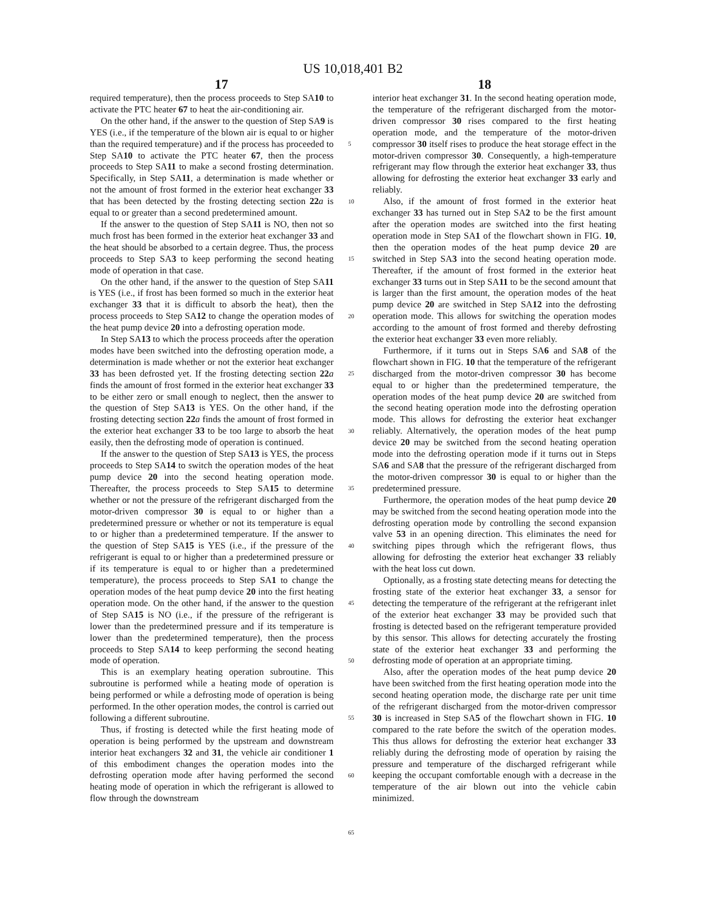US 10,018,401 B2
17 18
required temperature), then the process proceeds to Step SA10 to activate the PTC heater 67 to heat the air-conditioning air.
On the other hand, if the answer to the question of Step SA9 is YES (i.e., if the temperature of the blown air is equal to or higher than the required temperature) and if the process has proceeded to Step SA10 to activate the PTC heater 67, then the process proceeds to Step SA11 to make a second frosting determination. Specifically, in Step SA11, a determination is made whether or not the amount of frost formed in the exterior heat exchanger 33 that has been detected by the frosting detecting section 22 a is equal to or greater than a second predetermined amount.
If the answer to the question of Step SA11 is NO, then not so much frost has been formed in the exterior heat exchanger 33 and the heat should be absorbed to a certain degree. Thus, the process proceeds to Step SA3 to keep performing the second heating mode of operation in that case.
On the other hand, if the answer to the question of Step SA11 is YES (i.e., if frost has been formed so much in the exterior heat exchanger 33 that it is difficult to absorb the heat), then the process proceeds to Step SA12 to change the operation modes of the heat pump device 20 into a defrosting operation mode.
In Step SA13 to which the process proceeds after the operation modes have been switched into the defrosting operation mode, a determination is made whether or not the exterior heat exchanger 33 has been defrosted yet. If the frosting detecting section 22 a finds the amount of frost formed in the exterior heat exchanger 33 to be either zero or small enough to neglect, then the answer to the question of Step SA13 is YES. On the other hand, if the frosting detecting section 22 a finds the amount of frost formed in the exterior heat exchanger 33 to be too large to absorb the heat easily, then the defrosting mode of operation is continued.
If the answer to the question of Step SA13 is YES, the process proceeds to Step SA14 to switch the operation modes of the heat pump device 20 into the second heating operation mode. Thereafter, the process proceeds to Step SA15 to determine whether or not the pressure of the refrigerant discharged from the motor-driven compressor 30 is equal to or higher than a predetermined pressure or whether or not its temperature is equal to or higher than a predetermined temperature. If the answer to the question of Step SA15 is YES (i.e., if the pressure of the refrigerant is equal to or higher than a predetermined pressure or if its temperature is equal to or higher than a predetermined temperature), the process proceeds to Step SA1 to change the operation modes of the heat pump device 20 into the first heating operation mode. On the other hand, if the answer to the question of Step SA15 is NO (i.e., if the pressure of the refrigerant is lower than the predetermined pressure and if its temperature is lower than the predetermined temperature), then the process proceeds to Step SA14 to keep performing the second heating mode of operation.
This is an exemplary heating operation subroutine. This subroutine is performed while a heating mode of operation is being performed or while a defrosting mode of operation is being performed. In the other operation modes, the control is carried out following a different subroutine.
Thus, if frosting is detected while the first heating mode of operation is being performed by the upstream and downstream interior heat exchangers 32 and 31, the vehicle air conditioner 1 of this embodiment changes the operation modes into the defrosting operation mode after having performed the second heating mode of operation in which the refrigerant is allowed to flow through the downstream
5
10
15
20
25
30
35
40
45
50
55
60
65
interior heat exchanger 31. In the second heating operation mode, the temperature of the refrigerant discharged from the motor-driven compressor 30 rises compared to the first heating operation mode, and the temperature of the motor-driven compressor 30 itself rises to produce the heat storage effect in the motor-driven compressor 30. Consequently, a high-temperature refrigerant may flow through the exterior heat exchanger 33, thus allowing for defrosting the exterior heat exchanger 33 early and reliably.
Also, if the amount of frost formed in the exterior heat exchanger 33 has turned out in Step SA2 to be the first amount after the operation modes are switched into the first heating operation mode in Step SA1 of the flowchart shown in FIG. 10, then the operation modes of the heat pump device 20 are switched in Step SA3 into the second heating operation mode. Thereafter, if the amount of frost formed in the exterior heat exchanger 33 turns out in Step SA11 to be the second amount that is larger than the first amount, the operation modes of the heat pump device 20 are switched in Step SA12 into the defrosting operation mode. This allows for switching the operation modes according to the amount of frost formed and thereby defrosting the exterior heat exchanger 33 even more reliably.
Furthermore, if it turns out in Steps SA6 and SA8 of the flowchart shown in FIG. 10 that the temperature of the refrigerant discharged from the motor-driven compressor 30 has become equal to or higher than the predetermined temperature, the operation modes of the heat pump device 20 are switched from the second heating operation mode into the defrosting operation mode. This allows for defrosting the exterior heat exchanger reliably. Alternatively, the operation modes of the heat pump device 20 may be switched from the second heating operation mode into the defrosting operation mode if it turns out in Steps SA6 and SA8 that the pressure of the refrigerant discharged from the motor-driven compressor 30 is equal to or higher than the predetermined pressure.
Furthermore, the operation modes of the heat pump device 20 may be switched from the second heating operation mode into the defrosting operation mode by controlling the second expansion valve 53 in an opening direction. This eliminates the need for switching pipes through which the refrigerant flows, thus allowing for defrosting the exterior heat exchanger 33 reliably with the heat loss cut down.
Optionally, as a frosting state detecting means for detecting the frosting state of the exterior heat exchanger 33, a sensor for detecting the temperature of the refrigerant at the refrigerant inlet of the exterior heat exchanger 33 may be provided such that frosting is detected based on the refrigerant temperature provided by this sensor. This allows for detecting accurately the frosting state of the exterior heat exchanger 33 and performing the defrosting mode of operation at an appropriate timing.
Also, after the operation modes of the heat pump device 20 have been switched from the first heating operation mode into the second heating operation mode, the discharge rate per unit time of the refrigerant discharged from the motor-driven compressor 30 is increased in Step SA5 of the flowchart shown in FIG. 10 compared to the rate before the switch of the operation modes. This thus allows for defrosting the exterior heat exchanger 33 reliably during the defrosting mode of operation by raising the pressure and temperature of the discharged refrigerant while keeping the occupant comfortable enough with a decrease in the temperature of the air blown out into the vehicle cabin minimized.